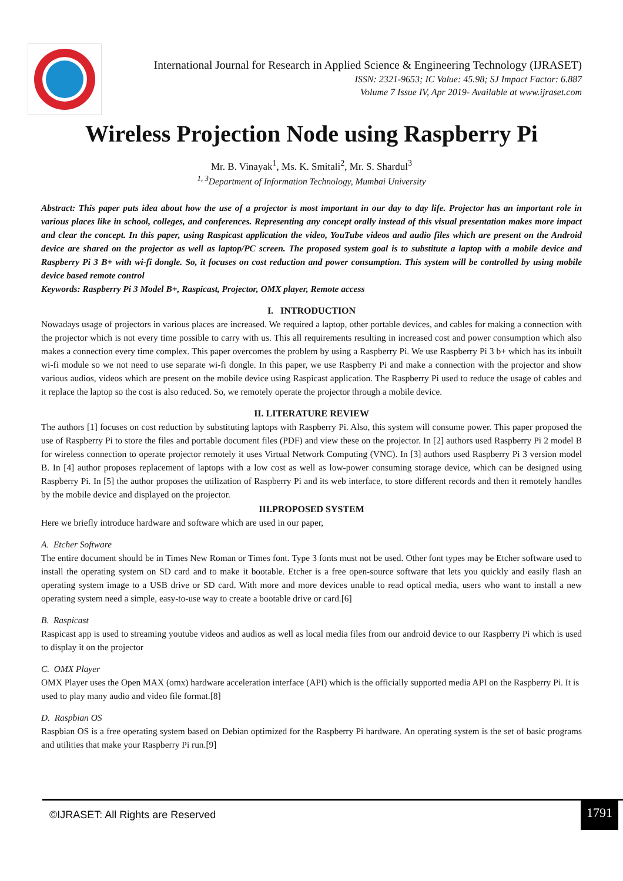International Journal for Research in Applied Science & Engineering Technology (IJRASET)
ISSN: 2321-9653; IC Value: 45.98; SJ Impact Factor: 6.887
Volume 7 Issue IV, Apr 2019- Available at www.ijraset.com
Wireless Projection Node using Raspberry Pi
Mr. B. Vinayak<sup>1</sup>, Ms. K. Smitali<sup>2</sup>, Mr. S. Shardul<sup>3</sup>
<sup>1, 3</sup>Department of Information Technology, Mumbai University
Abstract: This paper puts idea about how the use of a projector is most important in our day to day life. Projector has an important role in various places like in school, colleges, and conferences. Representing any concept orally instead of this visual presentation makes more impact and clear the concept. In this paper, using Raspicast application the video, YouTube videos and audio files which are present on the Android device are shared on the projector as well as laptop/PC screen. The proposed system goal is to substitute a laptop with a mobile device and Raspberry Pi 3 B+ with wi-fi dongle. So, it focuses on cost reduction and power consumption. This system will be controlled by using mobile device based remote control
Keywords: Raspberry Pi 3 Model B+, Raspicast, Projector, OMX player, Remote access
I. INTRODUCTION
Nowadays usage of projectors in various places are increased. We required a laptop, other portable devices, and cables for making a connection with the projector which is not every time possible to carry with us. This all requirements resulting in increased cost and power consumption which also makes a connection every time complex. This paper overcomes the problem by using a Raspberry Pi. We use Raspberry Pi 3 b+ which has its inbuilt wi-fi module so we not need to use separate wi-fi dongle. In this paper, we use Raspberry Pi and make a connection with the projector and show various audios, videos which are present on the mobile device using Raspicast application. The Raspberry Pi used to reduce the usage of cables and it replace the laptop so the cost is also reduced. So, we remotely operate the projector through a mobile device.
II. LITERATURE REVIEW
The authors [1] focuses on cost reduction by substituting laptops with Raspberry Pi. Also, this system will consume power. This paper proposed the use of Raspberry Pi to store the files and portable document files (PDF) and view these on the projector. In [2] authors used Raspberry Pi 2 model B for wireless connection to operate projector remotely it uses Virtual Network Computing (VNC). In [3] authors used Raspberry Pi 3 version model B. In [4] author proposes replacement of laptops with a low cost as well as low-power consuming storage device, which can be designed using Raspberry Pi. In [5] the author proposes the utilization of Raspberry Pi and its web interface, to store different records and then it remotely handles by the mobile device and displayed on the projector.
III.PROPOSED SYSTEM
Here we briefly introduce hardware and software which are used in our paper,
A. Etcher Software
The entire document should be in Times New Roman or Times font. Type 3 fonts must not be used. Other font types may be Etcher software used to install the operating system on SD card and to make it bootable. Etcher is a free open-source software that lets you quickly and easily flash an operating system image to a USB drive or SD card. With more and more devices unable to read optical media, users who want to install a new operating system need a simple, easy-to-use way to create a bootable drive or card.[6]
B. Raspicast
Raspicast app is used to streaming youtube videos and audios as well as local media files from our android device to our Raspberry Pi which is used to display it on the projector
C. OMX Player
OMX Player uses the Open MAX (omx) hardware acceleration interface (API) which is the officially supported media API on the Raspberry Pi. It is used to play many audio and video file format.[8]
D. Raspbian OS
Raspbian OS is a free operating system based on Debian optimized for the Raspberry Pi hardware. An operating system is the set of basic programs and utilities that make your Raspberry Pi run.[9]
©IJRASET: All Rights are Reserved
1791